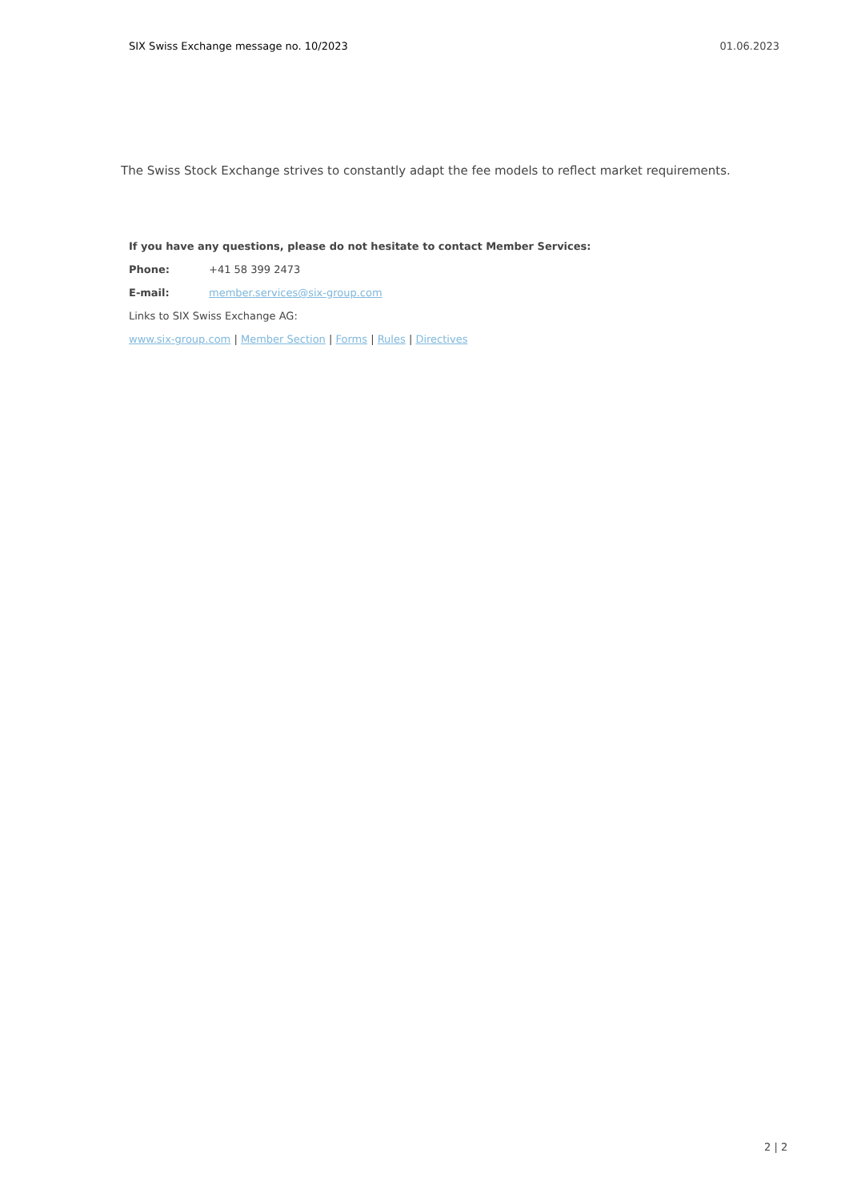SIX Swiss Exchange message no. 10/2023 01.06.2023
The Swiss Stock Exchange strives to constantly adapt the fee models to reflect market requirements.
If you have any questions, please do not hesitate to contact Member Services:
Phone: +41 58 399 2473
E-mail: member.services@six-group.com
Links to SIX Swiss Exchange AG:
www.six-group.com | Member Section | Forms | Rules | Directives
2 | 2